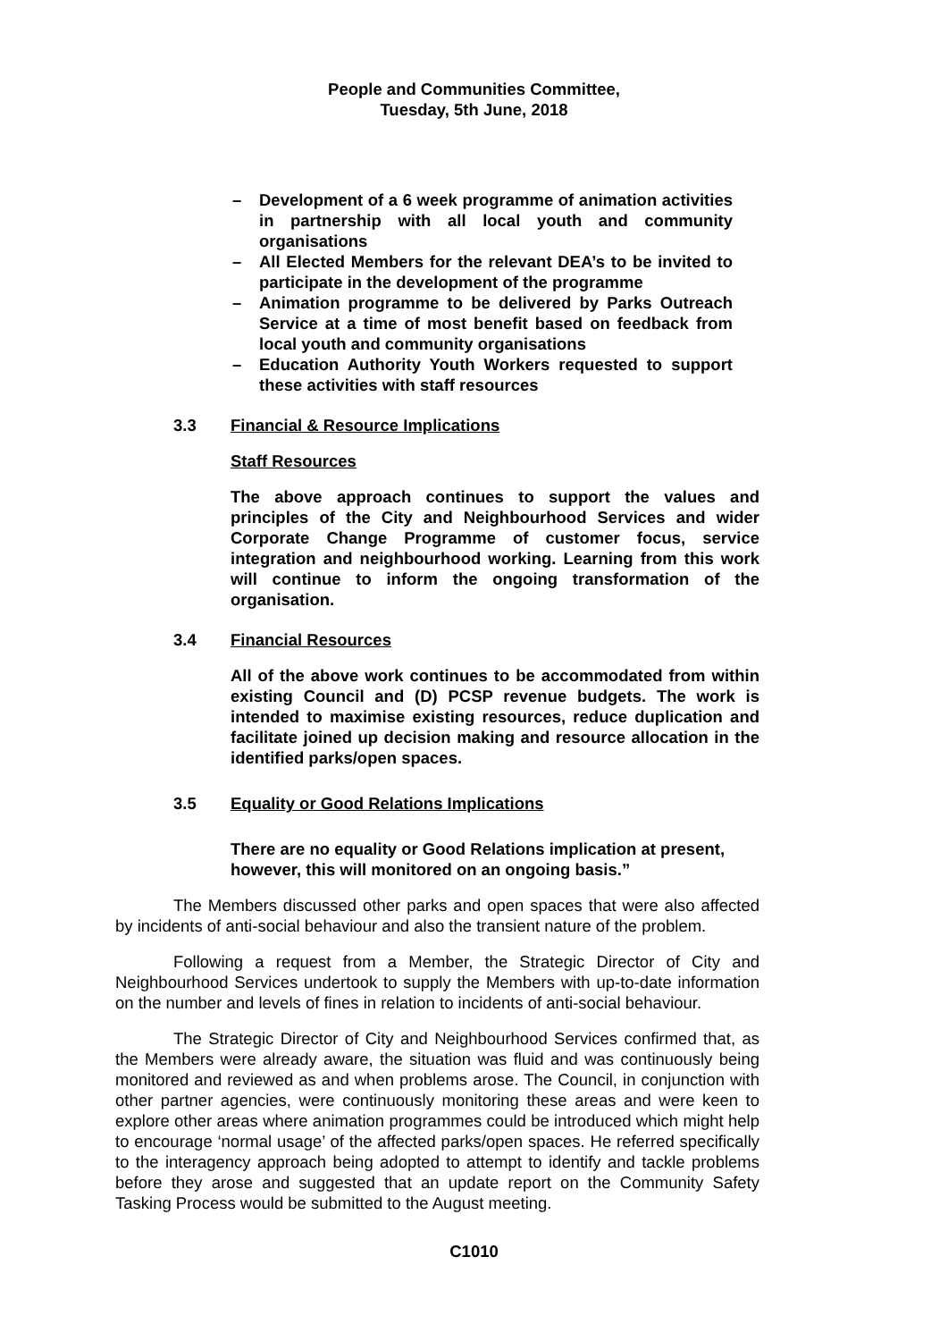People and Communities Committee,
Tuesday, 5th June, 2018
– Development of a 6 week programme of animation activities in partnership with all local youth and community organisations
– All Elected Members for the relevant DEA’s to be invited to participate in the development of the programme
– Animation programme to be delivered by Parks Outreach Service at a time of most benefit based on feedback from local youth and community organisations
– Education Authority Youth Workers requested to support these activities with staff resources
3.3 Financial & Resource Implications
Staff Resources
The above approach continues to support the values and principles of the City and Neighbourhood Services and wider Corporate Change Programme of customer focus, service integration and neighbourhood working. Learning from this work will continue to inform the ongoing transformation of the organisation.
3.4 Financial Resources
All of the above work continues to be accommodated from within existing Council and (D) PCSP revenue budgets. The work is intended to maximise existing resources, reduce duplication and facilitate joined up decision making and resource allocation in the identified parks/open spaces.
3.5 Equality or Good Relations Implications
There are no equality or Good Relations implication at present, however, this will monitored on an ongoing basis.”
The Members discussed other parks and open spaces that were also affected by incidents of anti-social behaviour and also the transient nature of the problem.
Following a request from a Member, the Strategic Director of City and Neighbourhood Services undertook to supply the Members with up-to-date information on the number and levels of fines in relation to incidents of anti-social behaviour.
The Strategic Director of City and Neighbourhood Services confirmed that, as the Members were already aware, the situation was fluid and was continuously being monitored and reviewed as and when problems arose. The Council, in conjunction with other partner agencies, were continuously monitoring these areas and were keen to explore other areas where animation programmes could be introduced which might help to encourage ‘normal usage’ of the affected parks/open spaces. He referred specifically to the interagency approach being adopted to attempt to identify and tackle problems before they arose and suggested that an update report on the Community Safety Tasking Process would be submitted to the August meeting.
C1010